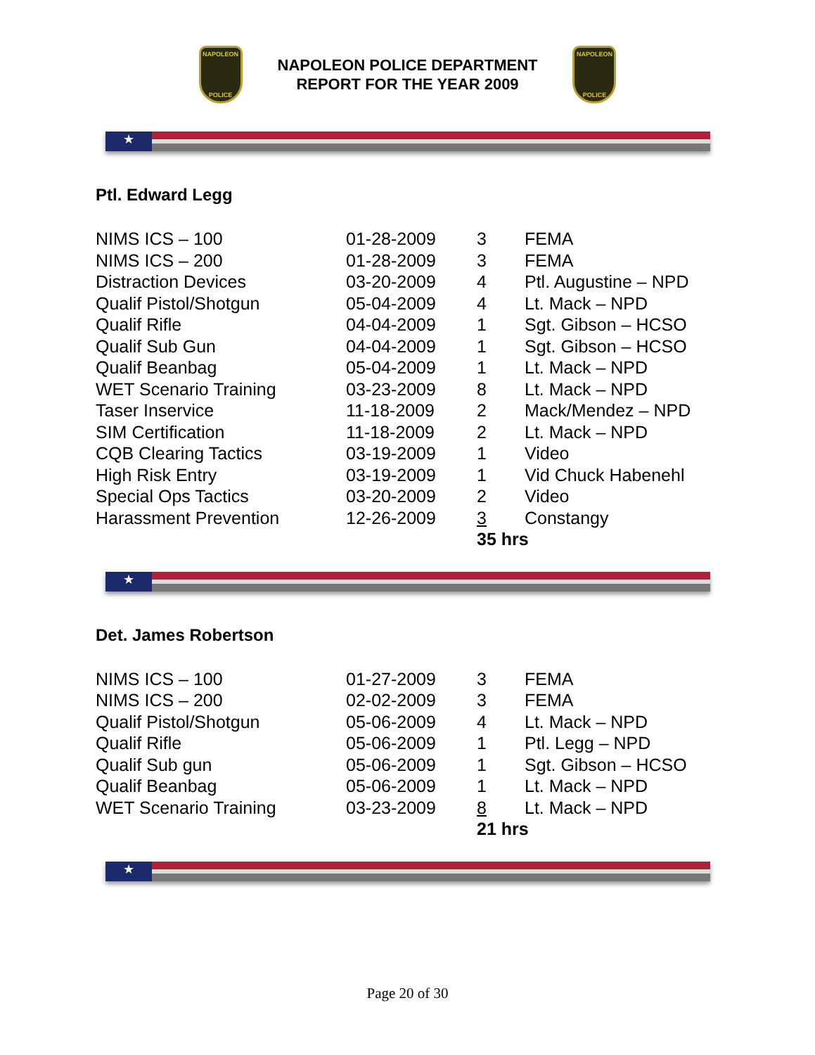NAPOLEON
POLICE
NAPOLEON POLICE DEPARTMENT
REPORT FOR THE YEAR 2009
NAPOLEON
POLICE
★
Ptl. Edward Legg
| NIMS ICS – 100 | 01-28-2009 | 3 | FEMA |
| NIMS ICS – 200 | 01-28-2009 | 3 | FEMA |
| Distraction Devices | 03-20-2009 | 4 | Ptl. Augustine – NPD |
| Qualif Pistol/Shotgun | 05-04-2009 | 4 | Lt. Mack – NPD |
| Qualif Rifle | 04-04-2009 | 1 | Sgt. Gibson – HCSO |
| Qualif Sub Gun | 04-04-2009 | 1 | Sgt. Gibson – HCSO |
| Qualif Beanbag | 05-04-2009 | 1 | Lt. Mack – NPD |
| WET Scenario Training | 03-23-2009 | 8 | Lt. Mack – NPD |
| Taser Inservice | 11-18-2009 | 2 | Mack/Mendez – NPD |
| SIM Certification | 11-18-2009 | 2 | Lt. Mack – NPD |
| CQB Clearing Tactics | 03-19-2009 | 1 | Video |
| High Risk Entry | 03-19-2009 | 1 | Vid Chuck Habenehl |
| Special Ops Tactics | 03-20-2009 | 2 | Video |
| Harassment Prevention | 12-26-2009 | 3 | Constangy |
| | | 35 hrs | |
★
Det. James Robertson
| NIMS ICS – 100 | 01-27-2009 | 3 | FEMA |
| NIMS ICS – 200 | 02-02-2009 | 3 | FEMA |
| Qualif Pistol/Shotgun | 05-06-2009 | 4 | Lt. Mack – NPD |
| Qualif Rifle | 05-06-2009 | 1 | Ptl. Legg – NPD |
| Qualif Sub gun | 05-06-2009 | 1 | Sgt. Gibson – HCSO |
| Qualif Beanbag | 05-06-2009 | 1 | Lt. Mack – NPD |
| WET Scenario Training | 03-23-2009 | 8 | Lt. Mack – NPD |
| | | 21 hrs | |
★
Page 20 of 30